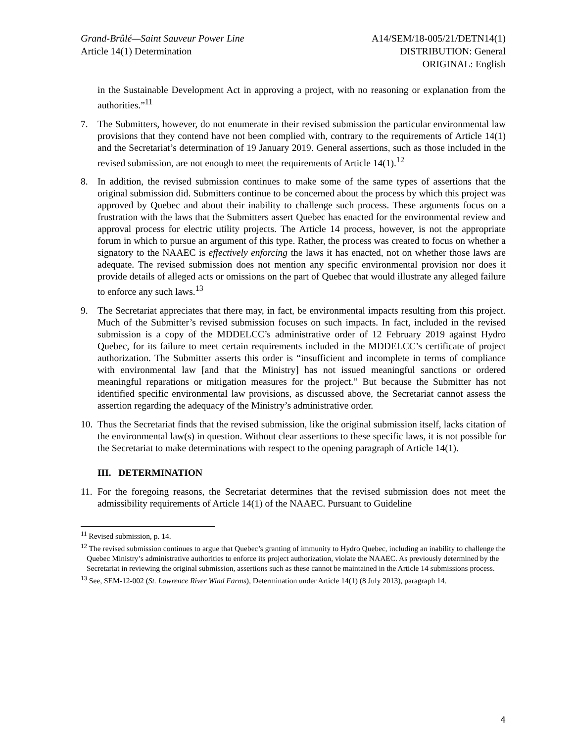Grand-Brûlé—Saint Sauveur Power Line
Article 14(1) Determination
A14/SEM/18-005/21/DETN14(1)
DISTRIBUTION: General
ORIGINAL: English
in the Sustainable Development Act in approving a project, with no reasoning or explanation from the authorities.”<sup>11</sup>
7. The Submitters, however, do not enumerate in their revised submission the particular environmental law provisions that they contend have not been complied with, contrary to the requirements of Article 14(1) and the Secretariat’s determination of 19 January 2019. General assertions, such as those included in the revised submission, are not enough to meet the requirements of Article 14(1).<sup>12</sup>
8. In addition, the revised submission continues to make some of the same types of assertions that the original submission did. Submitters continue to be concerned about the process by which this project was approved by Quebec and about their inability to challenge such process. These arguments focus on a frustration with the laws that the Submitters assert Quebec has enacted for the environmental review and approval process for electric utility projects. The Article 14 process, however, is not the appropriate forum in which to pursue an argument of this type. Rather, the process was created to focus on whether a signatory to the NAAEC is effectively enforcing the laws it has enacted, not on whether those laws are adequate. The revised submission does not mention any specific environmental provision nor does it provide details of alleged acts or omissions on the part of Quebec that would illustrate any alleged failure to enforce any such laws.<sup>13</sup>
9. The Secretariat appreciates that there may, in fact, be environmental impacts resulting from this project. Much of the Submitter’s revised submission focuses on such impacts. In fact, included in the revised submission is a copy of the MDDELCC’s administrative order of 12 February 2019 against Hydro Quebec, for its failure to meet certain requirements included in the MDDELCC’s certificate of project authorization. The Submitter asserts this order is “insufficient and incomplete in terms of compliance with environmental law [and that the Ministry] has not issued meaningful sanctions or ordered meaningful reparations or mitigation measures for the project.” But because the Submitter has not identified specific environmental law provisions, as discussed above, the Secretariat cannot assess the assertion regarding the adequacy of the Ministry’s administrative order.
10.
Thus the Secretariat finds that the revised submission, like the original submission itself, lacks citation of the environmental law(s) in question. Without clear assertions to these specific laws, it is not possible for the Secretariat to make determinations with respect to the opening paragraph of Article 14(1).
III. DETERMINATION
11.
For the foregoing reasons, the Secretariat determines that the revised submission does not meet the admissibility requirements of Article 14(1) of the NAAEC. Pursuant to Guideline
<sup>11</sup> Revised submission, p. 14.
<sup>12</sup> The revised submission continues to argue that Quebec’s granting of immunity to Hydro Quebec, including an inability to challenge the Quebec Ministry’s administrative authorities to enforce its project authorization, violate the NAAEC. As previously determined by the Secretariat in reviewing the original submission, assertions such as these cannot be maintained in the Article 14 submissions process.
<sup>13</sup> See, SEM-12-002 (St. Lawrence River Wind Farms), Determination under Article 14(1) (8 July 2013), paragraph 14.
4